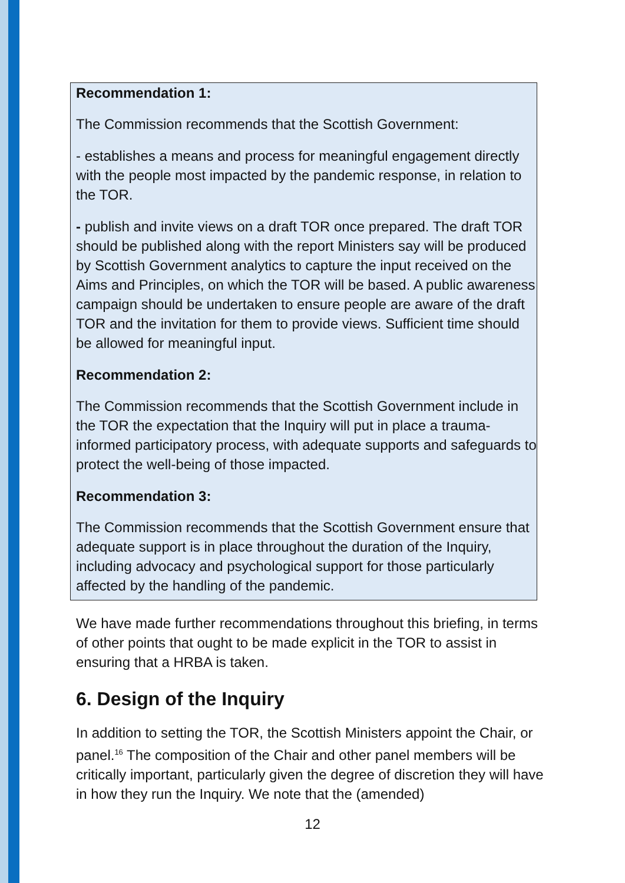Recommendation 1:
The Commission recommends that the Scottish Government:
- establishes a means and process for meaningful engagement directly with the people most impacted by the pandemic response, in relation to the TOR.
- publish and invite views on a draft TOR once prepared. The draft TOR should be published along with the report Ministers say will be produced by Scottish Government analytics to capture the input received on the Aims and Principles, on which the TOR will be based. A public awareness campaign should be undertaken to ensure people are aware of the draft TOR and the invitation for them to provide views. Sufficient time should be allowed for meaningful input.
Recommendation 2:
The Commission recommends that the Scottish Government include in the TOR the expectation that the Inquiry will put in place a trauma-informed participatory process, with adequate supports and safeguards to protect the well-being of those impacted.
Recommendation 3:
The Commission recommends that the Scottish Government ensure that adequate support is in place throughout the duration of the Inquiry, including advocacy and psychological support for those particularly affected by the handling of the pandemic.
We have made further recommendations throughout this briefing, in terms of other points that ought to be made explicit in the TOR to assist in ensuring that a HRBA is taken.
6. Design of the Inquiry
In addition to setting the TOR, the Scottish Ministers appoint the Chair, or panel.<sup>16</sup> The composition of the Chair and other panel members will be critically important, particularly given the degree of discretion they will have in how they run the Inquiry. We note that the (amended)
12